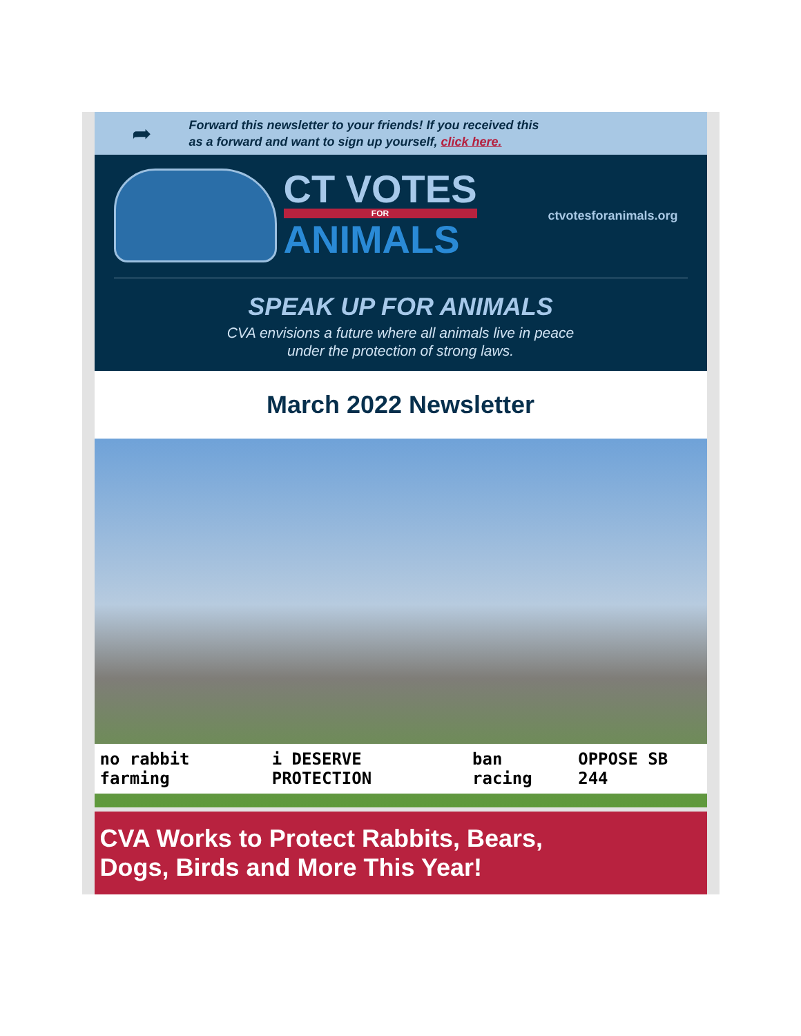➦
Forward this newsletter to your friends! If you received this
as a forward and want to sign up yourself, click here.
CT VOTES
FOR
ANIMALS
ctvotesforanimals.org
SPEAK UP FOR ANIMALS
CVA envisions a future where all animals live in peace
under the protection of strong laws.
March 2022 Newsletter
no rabbit farming i DESERVE PROTECTION ban racing OPPOSE SB 244
CVA Works to Protect Rabbits, Bears,
Dogs, Birds and More This Year!